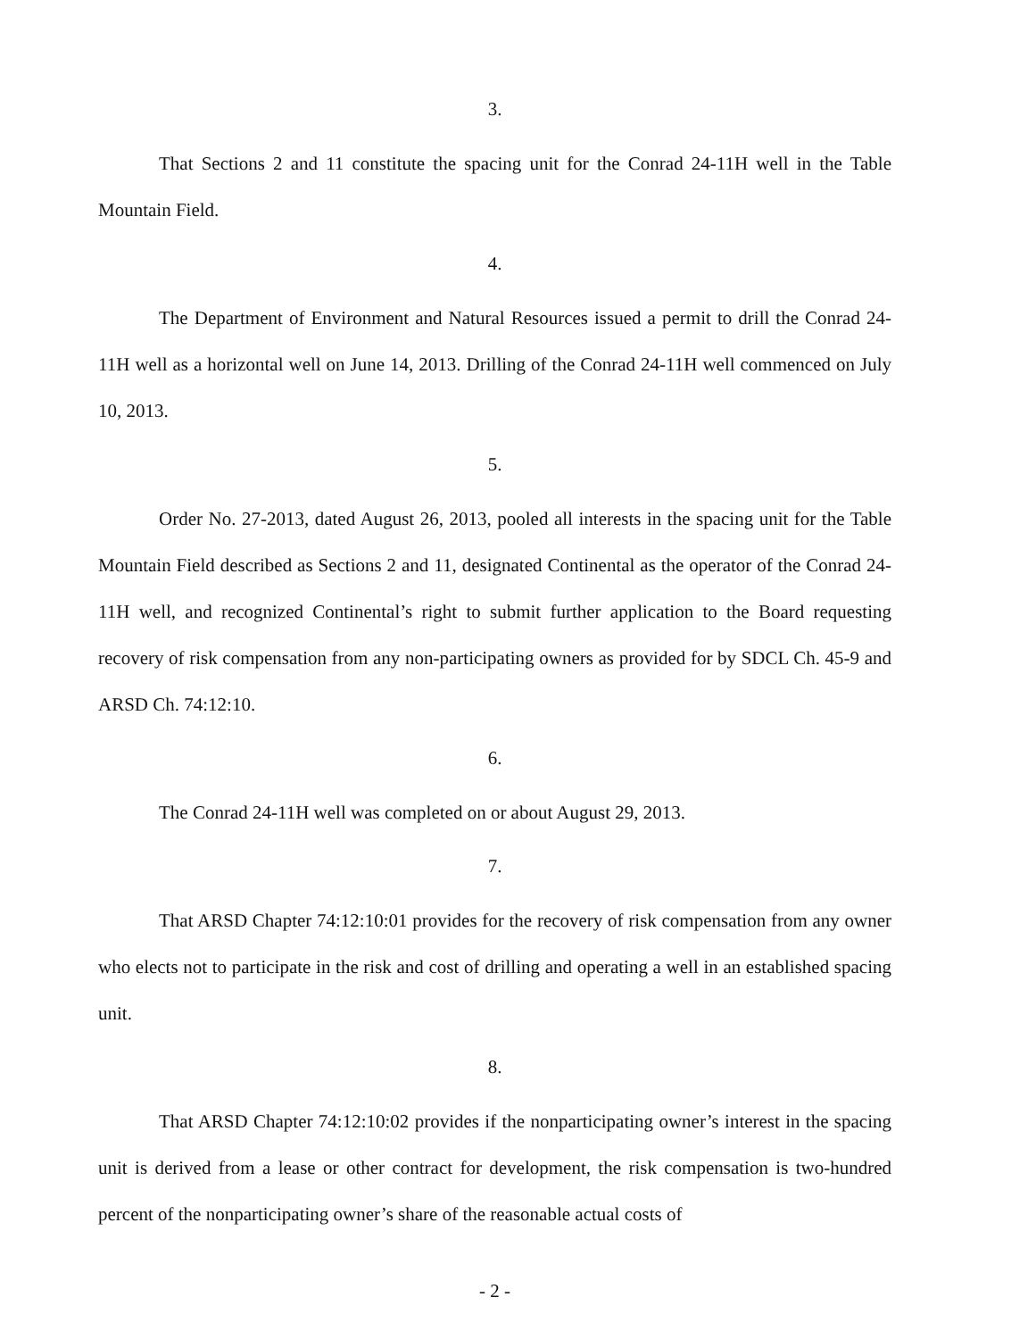3.
That Sections 2 and 11 constitute the spacing unit for the Conrad 24-11H well in the Table Mountain Field.
4.
The Department of Environment and Natural Resources issued a permit to drill the Conrad 24-11H well as a horizontal well on June 14, 2013. Drilling of the Conrad 24-11H well commenced on July 10, 2013.
5.
Order No. 27-2013, dated August 26, 2013, pooled all interests in the spacing unit for the Table Mountain Field described as Sections 2 and 11, designated Continental as the operator of the Conrad 24-11H well, and recognized Continental’s right to submit further application to the Board requesting recovery of risk compensation from any non-participating owners as provided for by SDCL Ch. 45-9 and ARSD Ch. 74:12:10.
6.
The Conrad 24-11H well was completed on or about August 29, 2013.
7.
That ARSD Chapter 74:12:10:01 provides for the recovery of risk compensation from any owner who elects not to participate in the risk and cost of drilling and operating a well in an established spacing unit.
8.
That ARSD Chapter 74:12:10:02 provides if the nonparticipating owner’s interest in the spacing unit is derived from a lease or other contract for development, the risk compensation is two-hundred percent of the nonparticipating owner’s share of the reasonable actual costs of
- 2 -